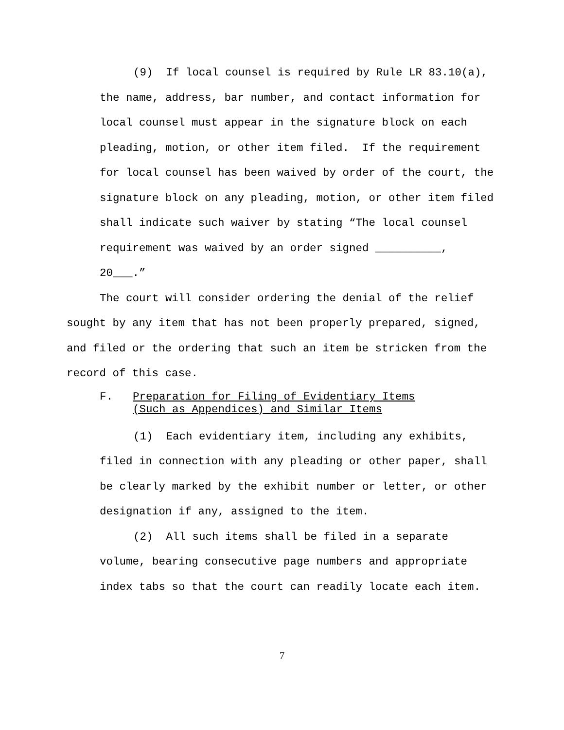(9) If local counsel is required by Rule LR 83.10(a), the name, address, bar number, and contact information for local counsel must appear in the signature block on each pleading, motion, or other item filed. If the requirement for local counsel has been waived by order of the court, the signature block on any pleading, motion, or other item filed shall indicate such waiver by stating “The local counsel requirement was waived by an order signed __________, 20___.”
The court will consider ordering the denial of the relief sought by any item that has not been properly prepared, signed, and filed or the ordering that such an item be stricken from the record of this case.
F. Preparation for Filing of Evidentiary Items
(Such as Appendices) and Similar Items
(1) Each evidentiary item, including any exhibits, filed in connection with any pleading or other paper, shall be clearly marked by the exhibit number or letter, or other designation if any, assigned to the item.
(2) All such items shall be filed in a separate volume, bearing consecutive page numbers and appropriate index tabs so that the court can readily locate each item.
7